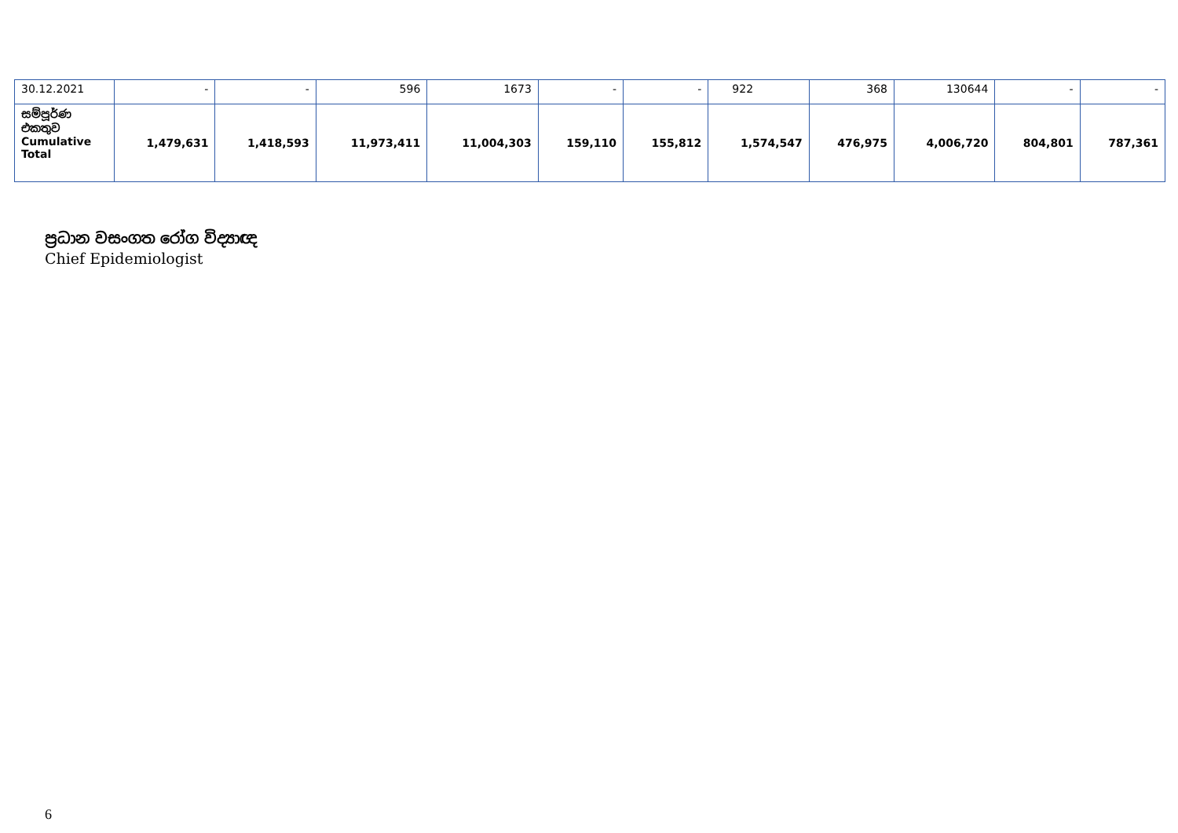| 30.12.2021 | - | - | 596 | 1673 | - | - | 922 | 368 | 130644 | - | - |
| සම්පූර්ණ එකතුව Cumulative Total | 1,479,631 | 1,418,593 | 11,973,411 | 11,004,303 | 159,110 | 155,812 | 1,574,547 | 476,975 | 4,006,720 | 804,801 | 787,361 |
ප්‍රධාන වසංගත රෝග විද්‍යාඥ
Chief Epidemiologist
6